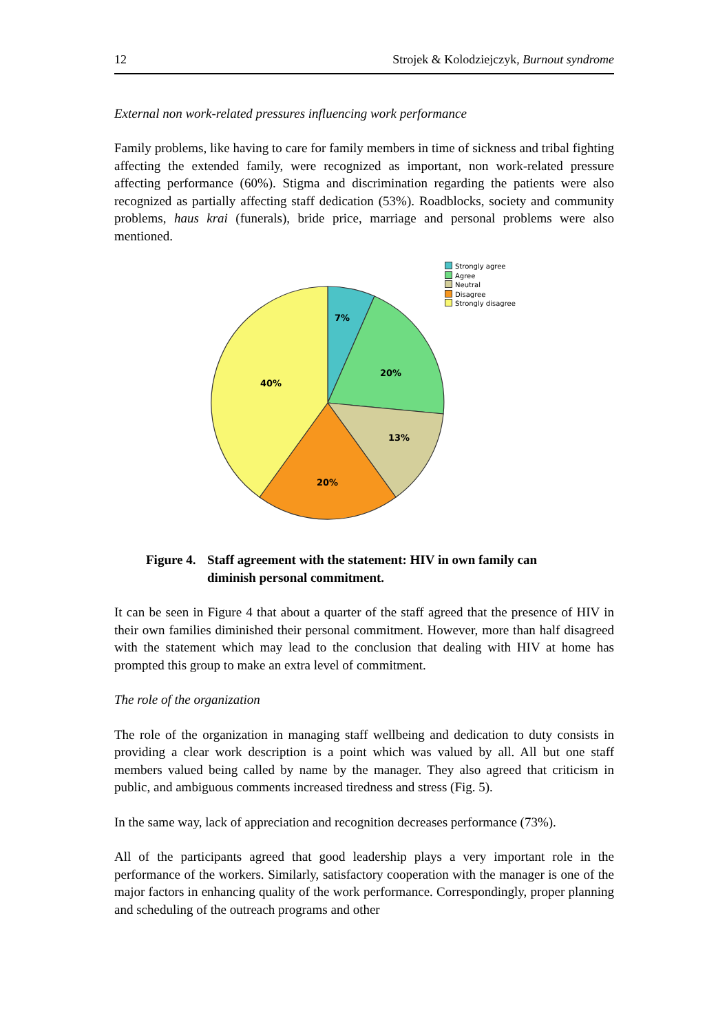12 Strojek & Kolodziejczyk, Burnout syndrome
External non work-related pressures influencing work performance
Family problems, like having to care for family members in time of sickness and tribal fighting affecting the extended family, were recognized as important, non work-related pressure affecting performance (60%). Stigma and discrimination regarding the patients were also recognized as partially affecting staff dedication (53%). Roadblocks, society and community problems, haus krai (funerals), bride price, marriage and personal problems were also mentioned.
7%
20%
13%
20%
40%
Strongly agree
Agree
Neutral
Disagree
Strongly disagree
Figure 4. Staff agreement with the statement: HIV in own family can diminish personal commitment.
It can be seen in Figure 4 that about a quarter of the staff agreed that the presence of HIV in their own families diminished their personal commitment. However, more than half disagreed with the statement which may lead to the conclusion that dealing with HIV at home has prompted this group to make an extra level of commitment.
The role of the organization
The role of the organization in managing staff wellbeing and dedication to duty consists in providing a clear work description is a point which was valued by all. All but one staff members valued being called by name by the manager. They also agreed that criticism in public, and ambiguous comments increased tiredness and stress (Fig. 5).
In the same way, lack of appreciation and recognition decreases performance (73%).
All of the participants agreed that good leadership plays a very important role in the performance of the workers. Similarly, satisfactory cooperation with the manager is one of the major factors in enhancing quality of the work performance. Correspondingly, proper planning and scheduling of the outreach programs and other